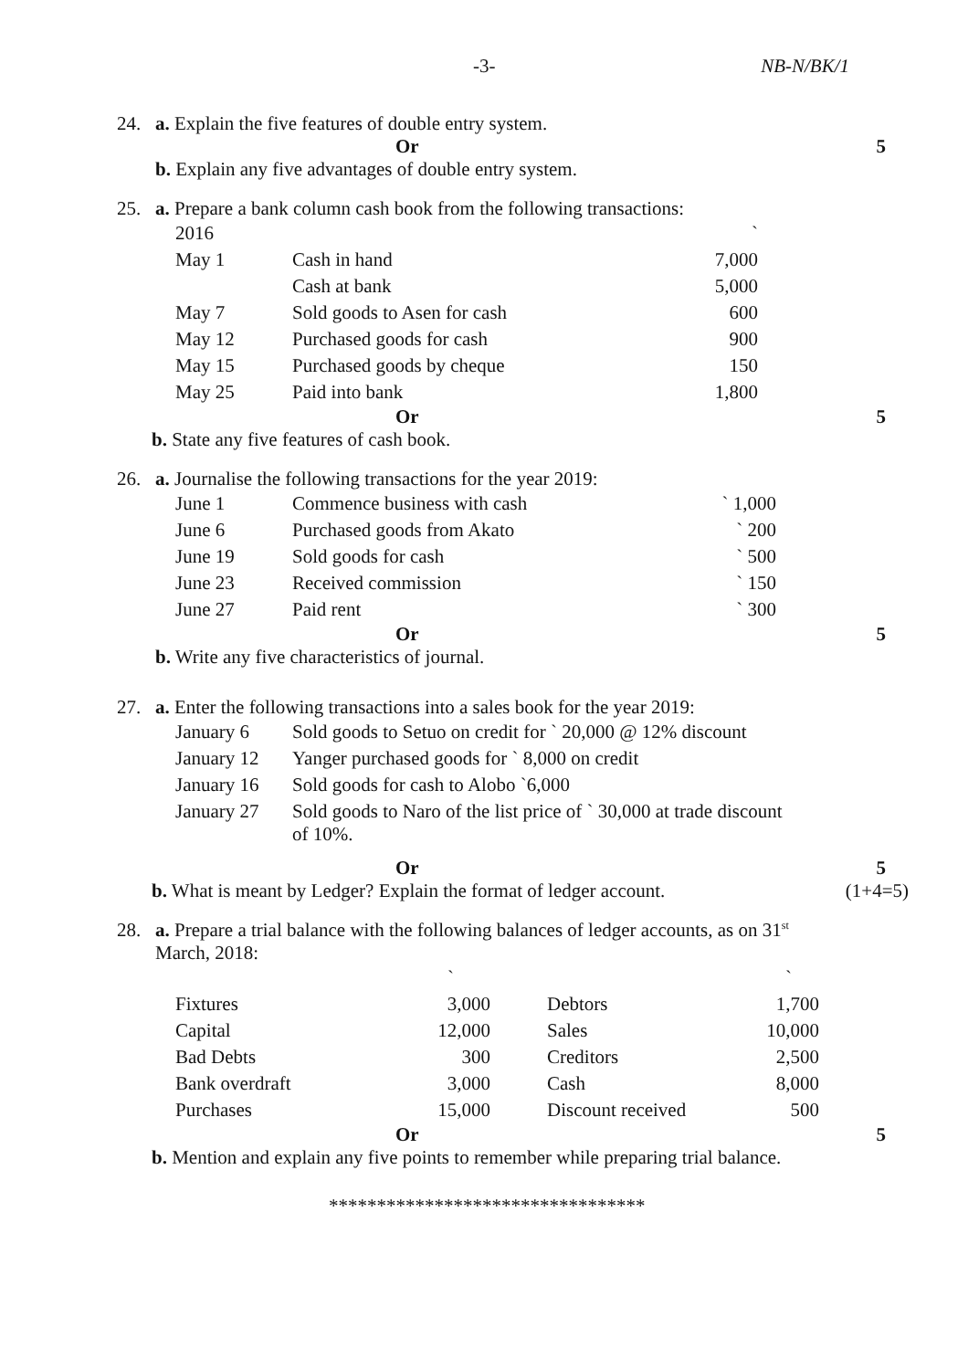-3- NB-N/BK/1
24. a. Explain the five features of double entry system.
Or 5
b. Explain any five advantages of double entry system.
25. a. Prepare a bank column cash book from the following transactions:
| 2016 | | ` |
| May 1 | Cash in hand | 7,000 |
| | Cash at bank | 5,000 |
| May 7 | Sold goods to Asen for cash | 600 |
| May 12 | Purchased goods for cash | 900 |
| May 15 | Purchased goods by cheque | 150 |
| May 25 | Paid into bank | 1,800 |
Or 5
b. State any five features of cash book.
26. a. Journalise the following transactions for the year 2019:
| June 1 | Commence business with cash | ` 1,000 |
| June 6 | Purchased goods from Akato | ` 200 |
| June 19 | Sold goods for cash | ` 500 |
| June 23 | Received commission | ` 150 |
| June 27 | Paid rent | ` 300 |
Or 5
b. Write any five characteristics of journal.
27. a. Enter the following transactions into a sales book for the year 2019:
| January 6 | Sold goods to Setuo on credit for ` 20,000 @ 12% discount |
| January 12 | Yanger purchased goods for ` 8,000 on credit |
| January 16 | Sold goods for cash to Alobo `6,000 |
| January 27 | Sold goods to Naro of the list price of ` 30,000 at trade discount of 10%. |
Or 5
b. What is meant by Ledger? Explain the format of ledger account. (1+4=5)
28. a. Prepare a trial balance with the following balances of ledger accounts, as on 31<sup>st</sup>
March, 2018:
| | ` | | ` |
| Fixtures | 3,000 | Debtors | 1,700 |
| Capital | 12,000 | Sales | 10,000 |
| Bad Debts | 300 | Creditors | 2,500 |
| Bank overdraft | 3,000 | Cash | 8,000 |
| Purchases | 15,000 | Discount received | 500 |
Or 5
b. Mention and explain any five points to remember while preparing trial balance.
*********************************